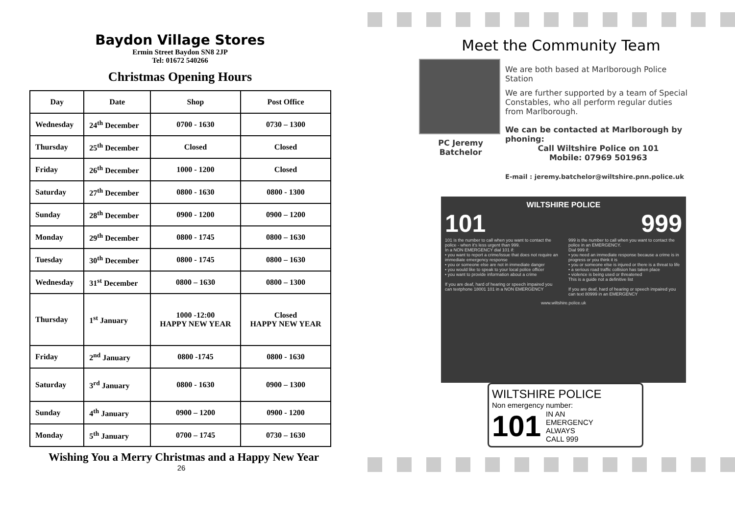Baydon Village Stores
Ermin Street Baydon SN8 2JP
Tel: 01672 540266
Christmas Opening Hours
| Day | Date | Shop | Post Office |
| --- | --- | --- | --- |
| Wednesday | 24<sup>th</sup> December | 0700 - 1630 | 0730 – 1300 |
| Thursday | 25<sup>th</sup> December | Closed | Closed |
| Friday | 26<sup>th</sup> December | 1000 - 1200 | Closed |
| Saturday | 27<sup>th</sup> December | 0800 - 1630 | 0800 - 1300 |
| Sunday | 28<sup>th</sup> December | 0900 - 1200 | 0900 – 1200 |
| Monday | 29<sup>th</sup> December | 0800 - 1745 | 0800 – 1630 |
| Tuesday | 30<sup>th</sup> December | 0800 - 1745 | 0800 – 1630 |
| Wednesday | 31<sup>st</sup> December | 0800 – 1630 | 0800 – 1300 |
| Thursday | 1<sup>st</sup> January | 1000 -12:00 HAPPY NEW YEAR | Closed HAPPY NEW YEAR |
| Friday | 2<sup>nd</sup> January | 0800 -1745 | 0800 - 1630 |
| Saturday | 3<sup>rd</sup> January | 0800 - 1630 | 0900 – 1300 |
| Sunday | 4<sup>th</sup> January | 0900 – 1200 | 0900 - 1200 |
| Monday | 5<sup>th</sup> January | 0700 – 1745 | 0730 – 1630 |
Wishing You a Merry Christmas and a Happy New Year
26
Meet the Community Team
PC Jeremy
Batchelor
We are both based at Marlborough Police Station
We are further supported by a team of Special Constables, who all perform regular duties from Marlborough.
We can be contacted at Marlborough by phoning:
Call Wiltshire Police on 101
Mobile: 07969 501963
E-mail : jeremy.batchelor@wiltshire.pnn.police.uk
WILTSHIRE POLICE
101 999
101 is the number to call when you want to contact the police - when it's less urgent than 999.
In a NON EMERGENCY dial 101 if:
• you want to report a crime/issue that does not require an immediate emergency response
• you or someone else are not in immediate danger
• you would like to speak to your local police officer
• you want to provide information about a crime
If you are deaf, hard of hearing or speech impaired you can textphone 18001 101 in a NON EMERGENCY
999 is the number to call when you want to contact the police in an EMERGENCY.
Dial 999 if:
• you need an immediate response because a crime is in progress or you think it is
• you or someone else is injured or there is a threat to life
• a serious road traffic collision has taken place
• violence is being used or threatened
This is a guide not a definitive list
If you are deaf, hard of hearing or speech impaired you can text 80999 in an EMERGENCY
www.wiltshire.police.uk
WILTSHIRE POLICE
Non emergency number:
101 IN AN
EMERGENCY
ALWAYS
CALL 999